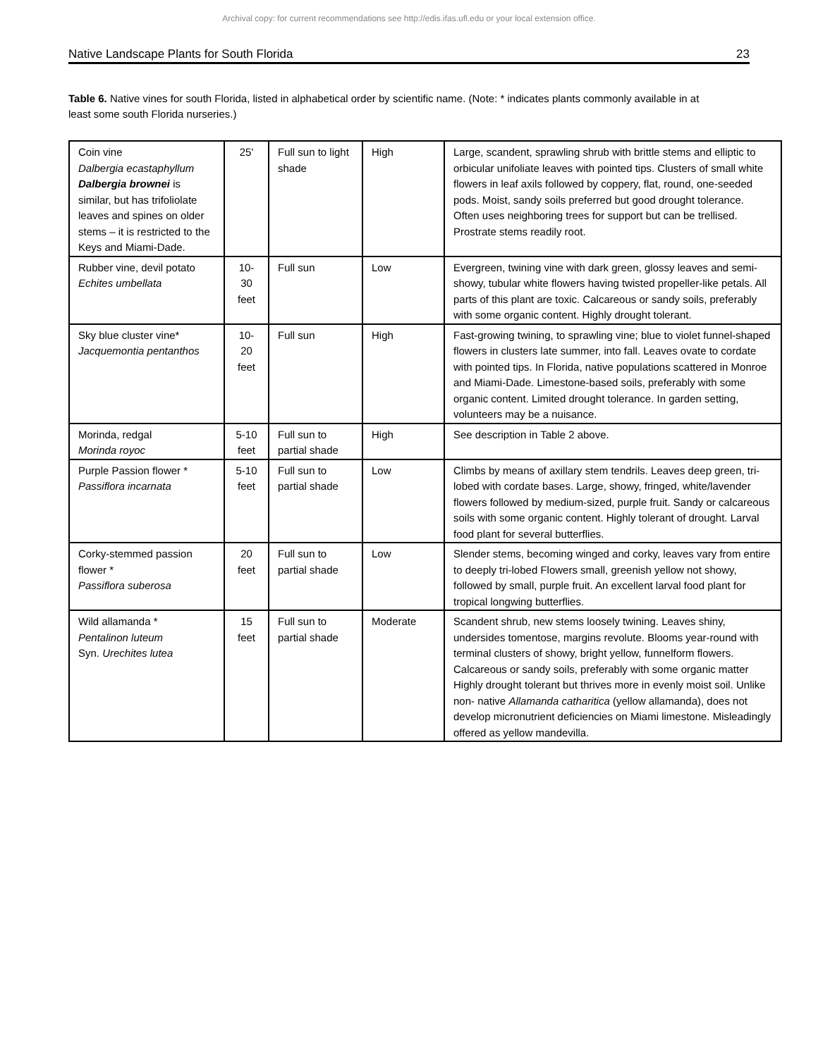Archival copy: for current recommendations see http://edis.ifas.ufl.edu or your local extension office.
Native Landscape Plants for South Florida 23
Table 6. Native vines for south Florida, listed in alphabetical order by scientific name. (Note: * indicates plants commonly available in at least some south Florida nurseries.)
| Coin vine Dalbergia ecastaphyllum Dalbergia brownei is similar, but has trifoliolate leaves and spines on older stems – it is restricted to the Keys and Miami-Dade. | 25' | Full sun to light shade | High | Large, scandent, sprawling shrub with brittle stems and elliptic to orbicular unifoliate leaves with pointed tips. Clusters of small white flowers in leaf axils followed by coppery, flat, round, one-seeded pods. Moist, sandy soils preferred but good drought tolerance. Often uses neighboring trees for support but can be trellised. Prostrate stems readily root. |
| Rubber vine, devil potato Echites umbellata | 10- 30 feet | Full sun | Low | Evergreen, twining vine with dark green, glossy leaves and semi-showy, tubular white flowers having twisted propeller-like petals. All parts of this plant are toxic. Calcareous or sandy soils, preferably with some organic content. Highly drought tolerant. |
| Sky blue cluster vine* Jacquemontia pentanthos | 10- 20 feet | Full sun | High | Fast-growing twining, to sprawling vine; blue to violet funnel-shaped flowers in clusters late summer, into fall. Leaves ovate to cordate with pointed tips. In Florida, native populations scattered in Monroe and Miami-Dade. Limestone-based soils, preferably with some organic content. Limited drought tolerance. In garden setting, volunteers may be a nuisance. |
| Morinda, redgal Morinda royoc | 5-10 feet | Full sun to partial shade | High | See description in Table 2 above. |
| Purple Passion flower * Passiflora incarnata | 5-10 feet | Full sun to partial shade | Low | Climbs by means of axillary stem tendrils. Leaves deep green, tri-lobed with cordate bases. Large, showy, fringed, white/lavender flowers followed by medium-sized, purple fruit. Sandy or calcareous soils with some organic content. Highly tolerant of drought. Larval food plant for several butterflies. |
| Corky-stemmed passion flower * Passiflora suberosa | 20 feet | Full sun to partial shade | Low | Slender stems, becoming winged and corky, leaves vary from entire to deeply tri-lobed Flowers small, greenish yellow not showy, followed by small, purple fruit. An excellent larval food plant for tropical longwing butterflies. |
| Wild allamanda * Pentalinon luteum Syn. Urechites lutea | 15 feet | Full sun to partial shade | Moderate | Scandent shrub, new stems loosely twining. Leaves shiny, undersides tomentose, margins revolute. Blooms year-round with terminal clusters of showy, bright yellow, funnelform flowers. Calcareous or sandy soils, preferably with some organic matter Highly drought tolerant but thrives more in evenly moist soil. Unlike non- native Allamanda catharitica (yellow allamanda), does not develop micronutrient deficiencies on Miami limestone. Misleadingly offered as yellow mandevilla. |